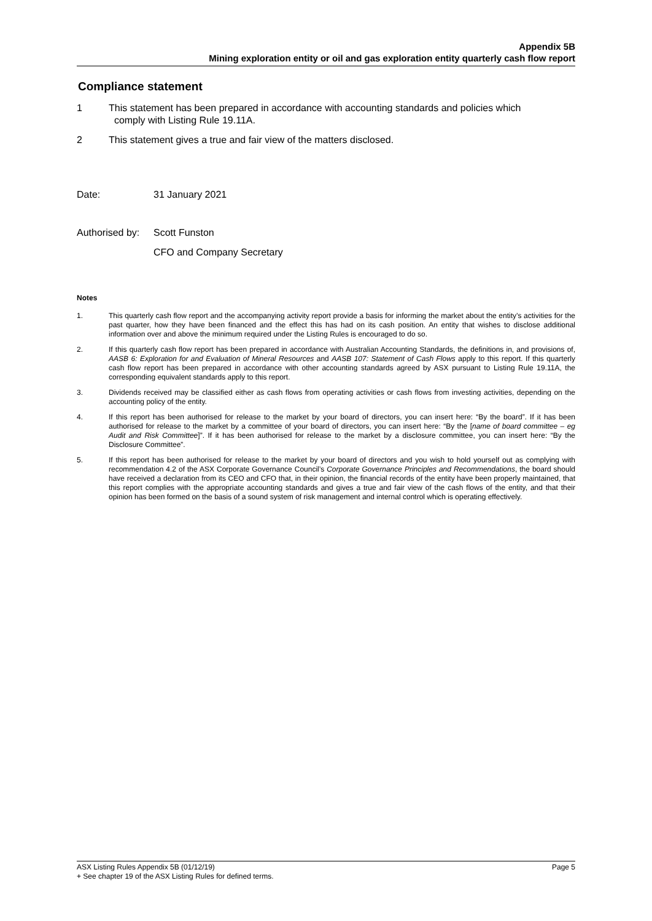Appendix 5B
Mining exploration entity or oil and gas exploration entity quarterly cash flow report
Compliance statement
1 This statement has been prepared in accordance with accounting standards and policies which
comply with Listing Rule 19.11A.
2 This statement gives a true and fair view of the matters disclosed.
Date: 31 January 2021
Authorised by: Scott Funston
CFO and Company Secretary
Notes
1. This quarterly cash flow report and the accompanying activity report provide a basis for informing the market about the entity’s activities for the past quarter, how they have been financed and the effect this has had on its cash position. An entity that wishes to disclose additional information over and above the minimum required under the Listing Rules is encouraged to do so.
2. If this quarterly cash flow report has been prepared in accordance with Australian Accounting Standards, the definitions in, and provisions of, AASB 6: Exploration for and Evaluation of Mineral Resources and AASB 107: Statement of Cash Flows apply to this report. If this quarterly cash flow report has been prepared in accordance with other accounting standards agreed by ASX pursuant to Listing Rule 19.11A, the corresponding equivalent standards apply to this report.
3. Dividends received may be classified either as cash flows from operating activities or cash flows from investing activities, depending on the accounting policy of the entity.
4. If this report has been authorised for release to the market by your board of directors, you can insert here: “By the board”. If it has been authorised for release to the market by a committee of your board of directors, you can insert here: “By the [name of board committee – eg Audit and Risk Committee]”. If it has been authorised for release to the market by a disclosure committee, you can insert here: “By the Disclosure Committee”.
5. If this report has been authorised for release to the market by your board of directors and you wish to hold yourself out as complying with recommendation 4.2 of the ASX Corporate Governance Council’s Corporate Governance Principles and Recommendations, the board should have received a declaration from its CEO and CFO that, in their opinion, the financial records of the entity have been properly maintained, that this report complies with the appropriate accounting standards and gives a true and fair view of the cash flows of the entity, and that their opinion has been formed on the basis of a sound system of risk management and internal control which is operating effectively.
ASX Listing Rules Appendix 5B (01/12/19) Page 5
+ See chapter 19 of the ASX Listing Rules for defined terms.